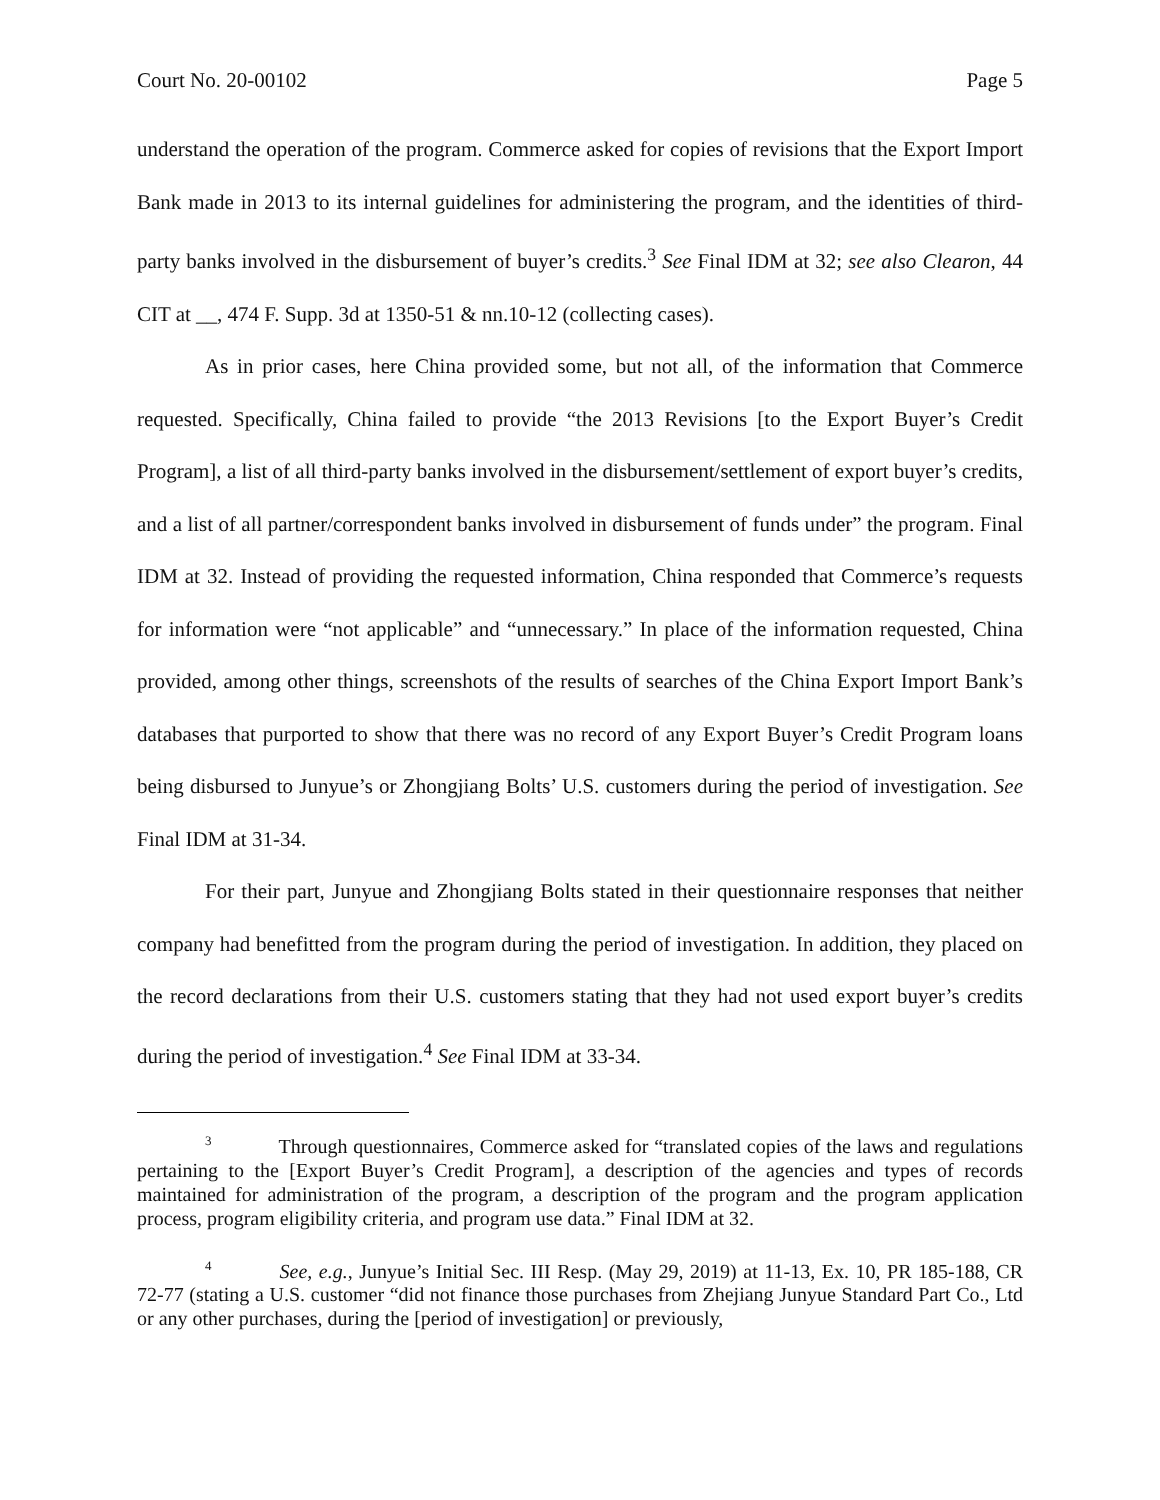Court No. 20-00102 Page 5
understand the operation of the program. Commerce asked for copies of revisions that the Export Import Bank made in 2013 to its internal guidelines for administering the program, and the identities of third-party banks involved in the disbursement of buyer’s credits.<sup>3</sup> See Final IDM at 32; see also Clearon, 44 CIT at __, 474 F. Supp. 3d at 1350-51 & nn.10-12 (collecting cases).
As in prior cases, here China provided some, but not all, of the information that Commerce requested. Specifically, China failed to provide “the 2013 Revisions [to the Export Buyer’s Credit Program], a list of all third-party banks involved in the disbursement/settlement of export buyer’s credits, and a list of all partner/correspondent banks involved in disbursement of funds under” the program. Final IDM at 32. Instead of providing the requested information, China responded that Commerce’s requests for information were “not applicable” and “unnecessary.” In place of the information requested, China provided, among other things, screenshots of the results of searches of the China Export Import Bank’s databases that purported to show that there was no record of any Export Buyer’s Credit Program loans being disbursed to Junyue’s or Zhongjiang Bolts’ U.S. customers during the period of investigation. See Final IDM at 31-34.
For their part, Junyue and Zhongjiang Bolts stated in their questionnaire responses that neither company had benefitted from the program during the period of investigation. In addition, they placed on the record declarations from their U.S. customers stating that they had not used export buyer’s credits during the period of investigation.<sup>4</sup> See Final IDM at 33-34.
<sup>3</sup> Through questionnaires, Commerce asked for “translated copies of the laws and regulations pertaining to the [Export Buyer’s Credit Program], a description of the agencies and types of records maintained for administration of the program, a description of the program and the program application process, program eligibility criteria, and program use data.” Final IDM at 32.
<sup>4</sup> See, e.g., Junyue’s Initial Sec. III Resp. (May 29, 2019) at 11-13, Ex. 10, PR 185-188, CR 72-77 (stating a U.S. customer “did not finance those purchases from Zhejiang Junyue Standard Part Co., Ltd or any other purchases, during the [period of investigation] or previously,